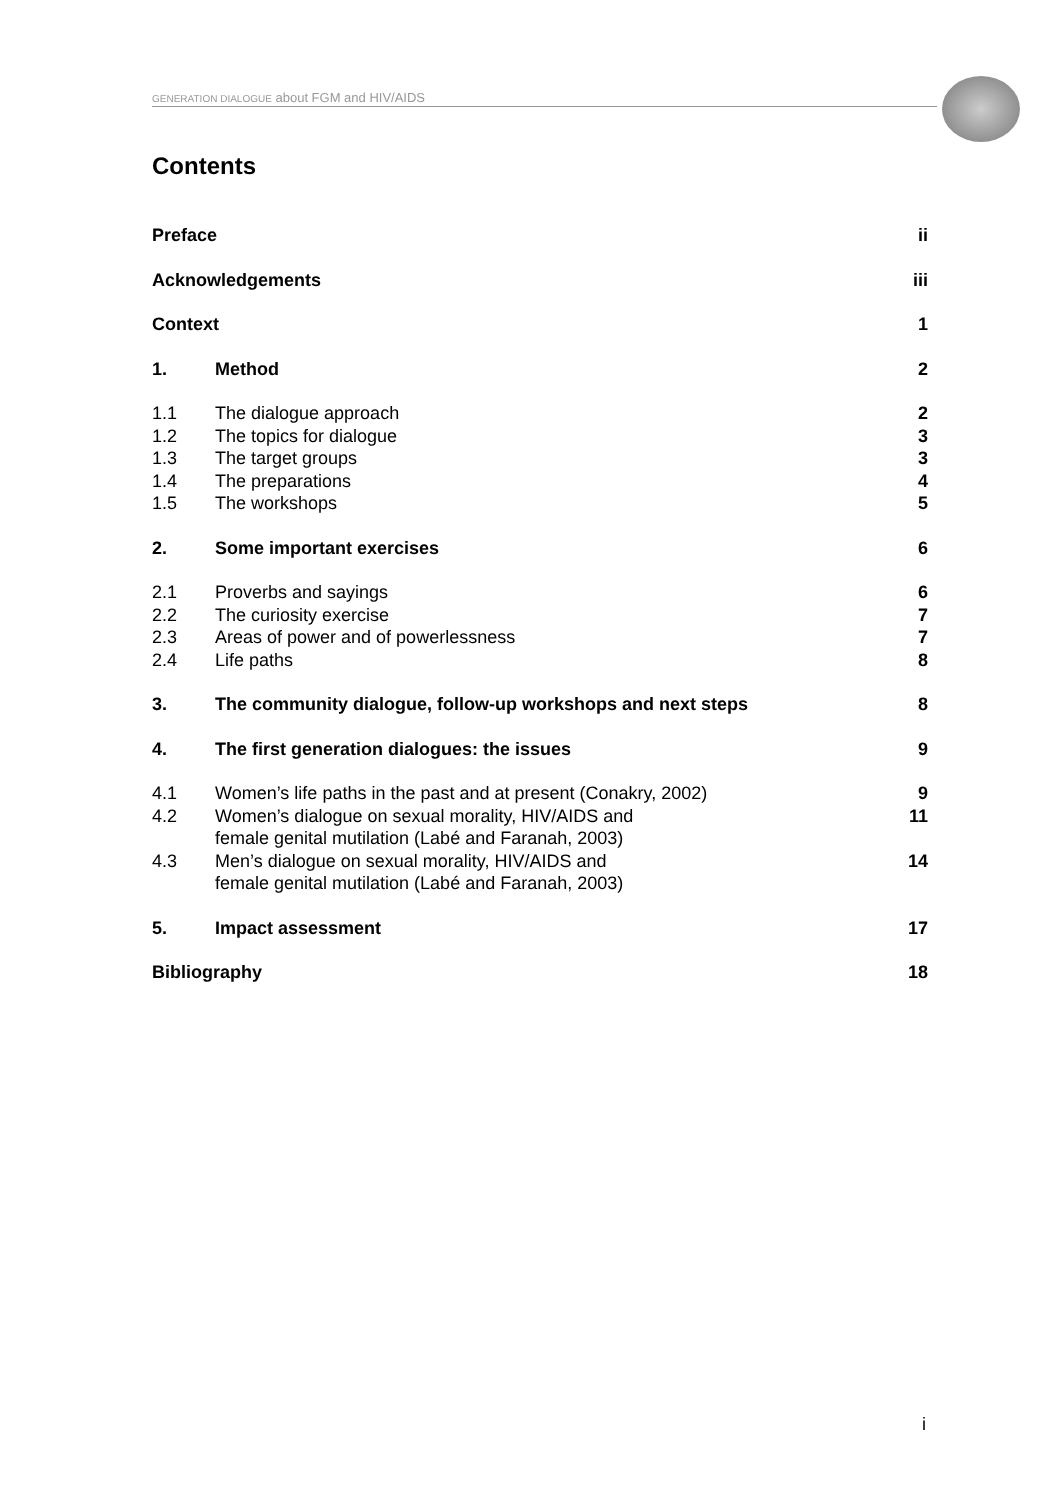GENERATION DIALOGUE about FGM and HIV/AIDS
Contents
| Preface | | ii |
| Acknowledgements | | iii |
| Context | | 1 |
| 1. | Method | 2 |
| 1.1 | The dialogue approach | 2 |
| 1.2 | The topics for dialogue | 3 |
| 1.3 | The target groups | 3 |
| 1.4 | The preparations | 4 |
| 1.5 | The workshops | 5 |
| 2. | Some important exercises | 6 |
| 2.1 | Proverbs and sayings | 6 |
| 2.2 | The curiosity exercise | 7 |
| 2.3 | Areas of power and of powerlessness | 7 |
| 2.4 | Life paths | 8 |
| 3. | The community dialogue, follow-up workshops and next steps | 8 |
| 4. | The first generation dialogues: the issues | 9 |
| 4.1 | Women’s life paths in the past and at present (Conakry, 2002) | 9 |
| 4.2 | Women’s dialogue on sexual morality, HIV/AIDS and female genital mutilation (Labé and Faranah, 2003) | 11 |
| 4.3 | Men’s dialogue on sexual morality, HIV/AIDS and female genital mutilation (Labé and Faranah, 2003) | 14 |
| 5. | Impact assessment | 17 |
| Bibliography | | 18 |
i